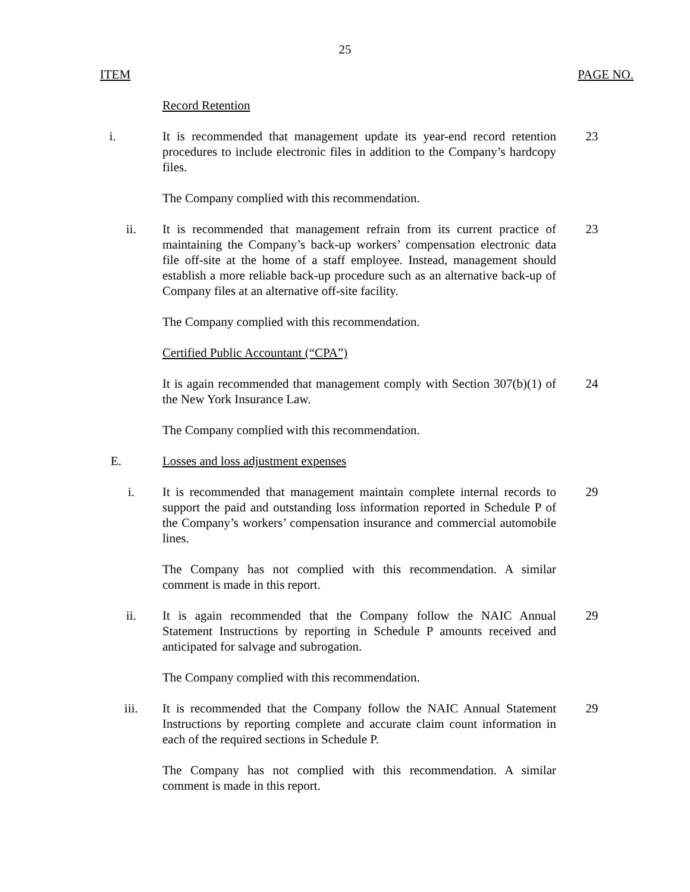25
ITEM PAGE NO.
Record Retention
i. It is recommended that management update its year-end record retention procedures to include electronic files in addition to the Company’s hardcopy files.
23
The Company complied with this recommendation.
ii. It is recommended that management refrain from its current practice of maintaining the Company’s back-up workers’ compensation electronic data file off-site at the home of a staff employee. Instead, management should establish a more reliable back-up procedure such as an alternative back-up of Company files at an alternative off-site facility.
23
The Company complied with this recommendation.
Certified Public Accountant (“CPA”)
It is again recommended that management comply with Section 307(b)(1) of the New York Insurance Law.
24
The Company complied with this recommendation.
E. Losses and loss adjustment expenses
i. It is recommended that management maintain complete internal records to support the paid and outstanding loss information reported in Schedule P of the Company’s workers’ compensation insurance and commercial automobile lines.
29
The Company has not complied with this recommendation. A similar comment is made in this report.
ii. It is again recommended that the Company follow the NAIC Annual Statement Instructions by reporting in Schedule P amounts received and anticipated for salvage and subrogation.
29
The Company complied with this recommendation.
iii. It is recommended that the Company follow the NAIC Annual Statement Instructions by reporting complete and accurate claim count information in each of the required sections in Schedule P.
29
The Company has not complied with this recommendation. A similar comment is made in this report.